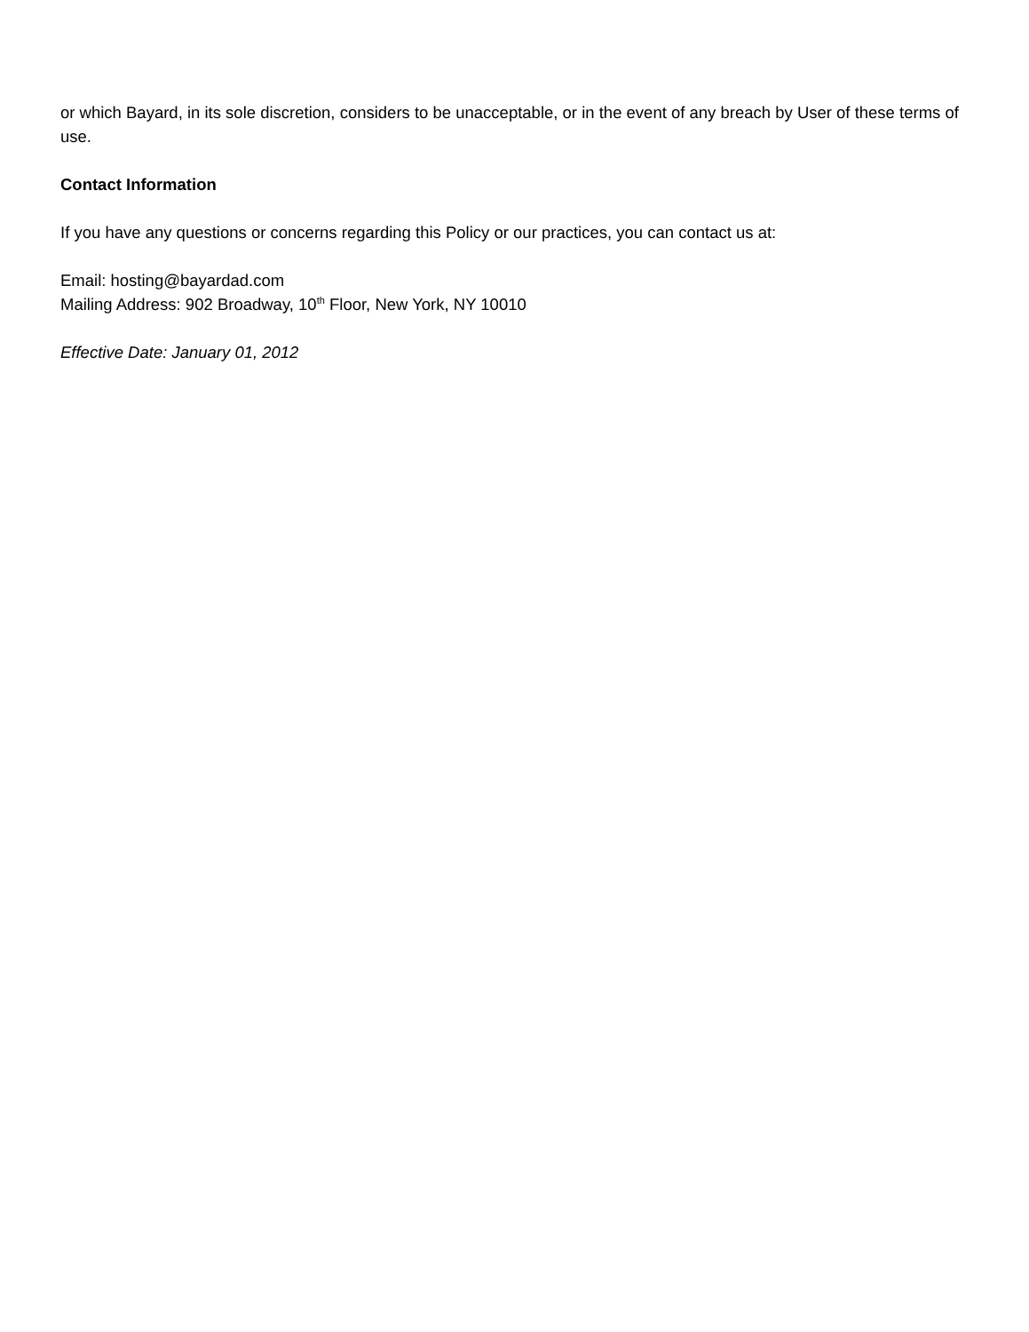or which Bayard, in its sole discretion, considers to be unacceptable, or in the event of any breach by User of these terms of use.
Contact Information
If you have any questions or concerns regarding this Policy or our practices, you can contact us at:
Email: hosting@bayardad.com
Mailing Address: 902 Broadway, 10<sup>th</sup> Floor, New York, NY 10010
Effective Date: January 01, 2012